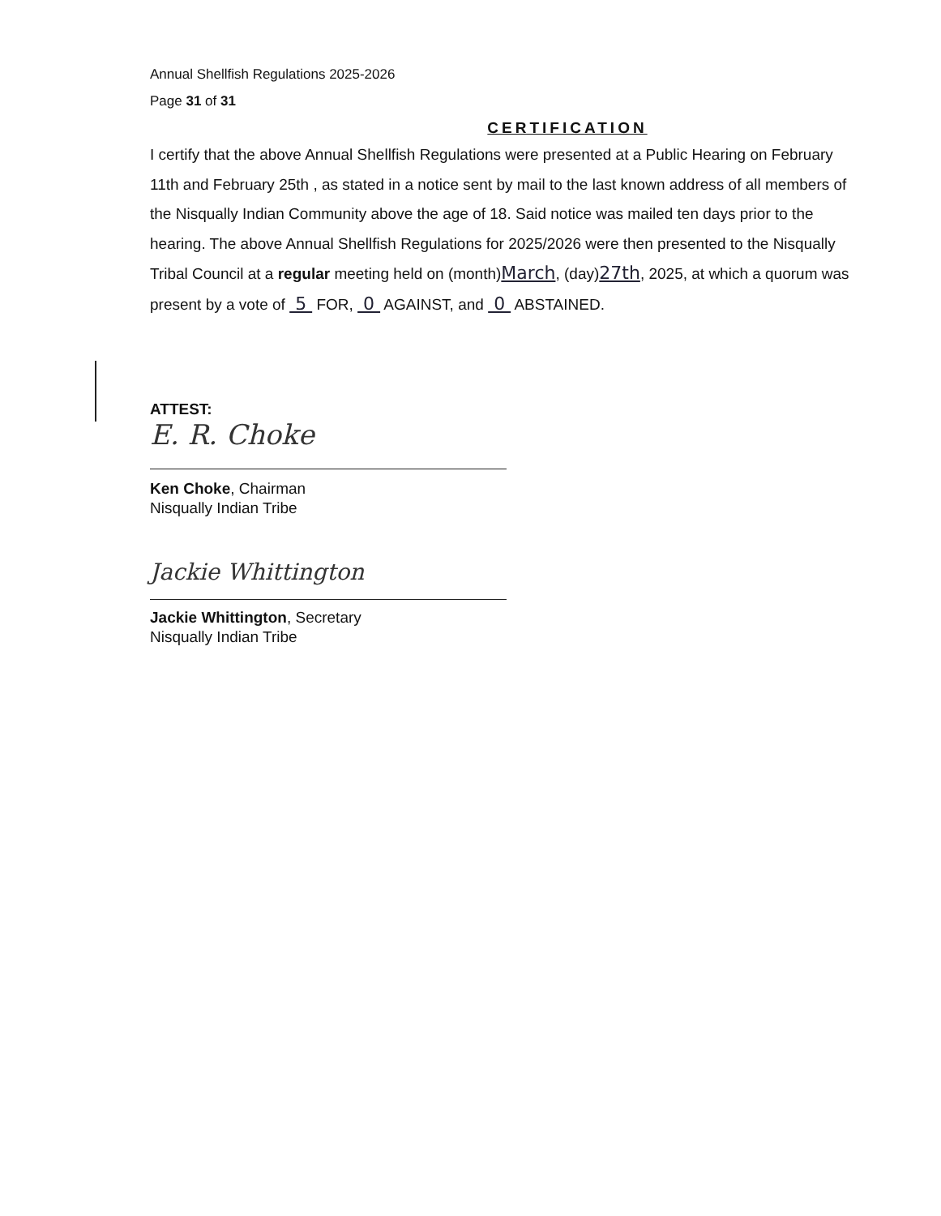Annual Shellfish Regulations 2025-2026
Page 31 of 31
CERTIFICATION
I certify that the above Annual Shellfish Regulations were presented at a Public Hearing on February 11th and February 25th , as stated in a notice sent by mail to the last known address of all members of the Nisqually Indian Community above the age of 18. Said notice was mailed ten days prior to the hearing. The above Annual Shellfish Regulations for 2025/2026 were then presented to the Nisqually Tribal Council at a regular meeting held on (month)March, (day)27th, 2025, at which a quorum was present by a vote of 5 FOR, 0 AGAINST, and 0 ABSTAINED.
ATTEST:
E. R. Choke
Ken Choke, Chairman
Nisqually Indian Tribe
Jackie Whittington
Jackie Whittington, Secretary
Nisqually Indian Tribe